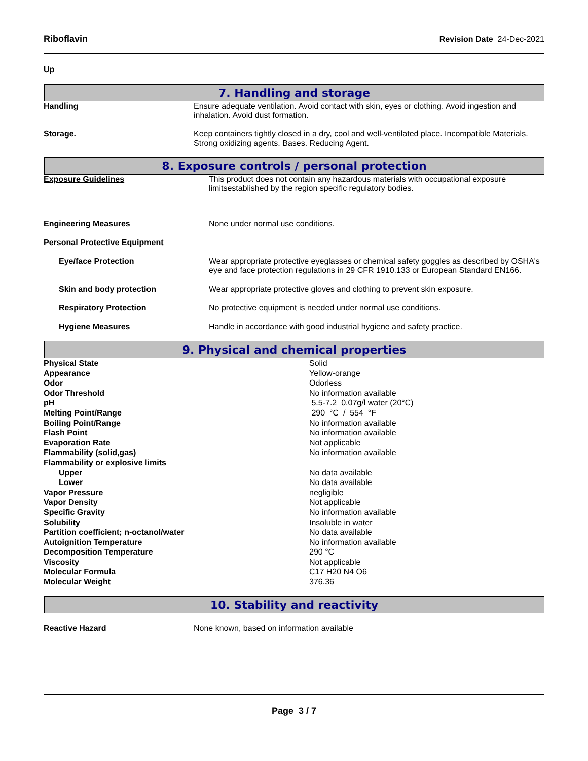Riboflavin Revision Date 24-Dec-2021
Up
7. Handling and storage
| Handling | Ensure adequate ventilation. Avoid contact with skin, eyes or clothing. Avoid ingestion and inhalation. Avoid dust formation. |
| Storage. | Keep containers tightly closed in a dry, cool and well-ventilated place. Incompatible Materials. Strong oxidizing agents. Bases. Reducing Agent. |
8. Exposure controls / personal protection
| Exposure Guidelines | This product does not contain any hazardous materials with occupational exposure limitsestablished by the region specific regulatory bodies. |
| Engineering Measures | None under normal use conditions. |
| Personal Protective Equipment | |
| Eye/face Protection | Wear appropriate protective eyeglasses or chemical safety goggles as described by OSHA's eye and face protection regulations in 29 CFR 1910.133 or European Standard EN166. |
| Skin and body protection | Wear appropriate protective gloves and clothing to prevent skin exposure. |
| Respiratory Protection | No protective equipment is needed under normal use conditions. |
| Hygiene Measures | Handle in accordance with good industrial hygiene and safety practice. |
9. Physical and chemical properties
| Physical State | Solid |
| Appearance | Yellow-orange |
| Odor | Odorless |
| Odor Threshold | No information available |
| pH | 5.5-7.2 0.07g/l water (20°C) |
| Melting Point/Range | 290 °C / 554 °F |
| Boiling Point/Range | No information available |
| Flash Point | No information available |
| Evaporation Rate | Not applicable |
| Flammability (solid,gas) | No information available |
| Flammability or explosive limits | |
| Upper | No data available |
| Lower | No data available |
| Vapor Pressure | negligible |
| Vapor Density | Not applicable |
| Specific Gravity | No information available |
| Solubility | Insoluble in water |
| Partition coefficient; n-octanol/water | No data available |
| Autoignition Temperature | No information available |
| Decomposition Temperature | 290 °C |
| Viscosity | Not applicable |
| Molecular Formula | C17 H20 N4 O6 |
| Molecular Weight | 376.36 |
10. Stability and reactivity
| Reactive Hazard | None known, based on information available |
Page 3 / 7